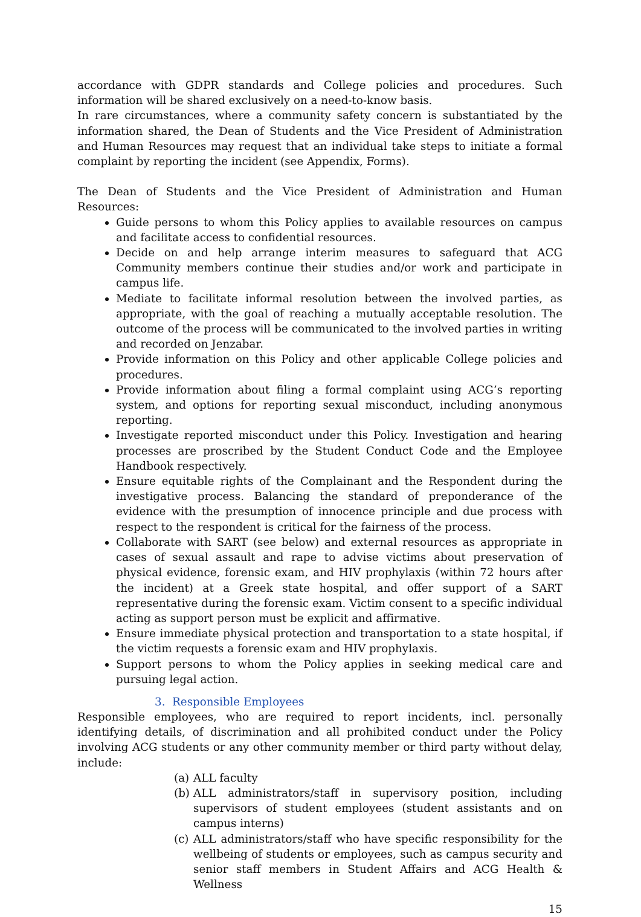accordance with GDPR standards and College policies and procedures. Such information will be shared exclusively on a need-to-know basis.
In rare circumstances, where a community safety concern is substantiated by the information shared, the Dean of Students and the Vice President of Administration and Human Resources may request that an individual take steps to initiate a formal complaint by reporting the incident (see Appendix, Forms).
The Dean of Students and the Vice President of Administration and Human Resources:
Guide persons to whom this Policy applies to available resources on campus and facilitate access to confidential resources.
Decide on and help arrange interim measures to safeguard that ACG Community members continue their studies and/or work and participate in campus life.
Mediate to facilitate informal resolution between the involved parties, as appropriate, with the goal of reaching a mutually acceptable resolution. The outcome of the process will be communicated to the involved parties in writing and recorded on Jenzabar.
Provide information on this Policy and other applicable College policies and procedures.
Provide information about filing a formal complaint using ACG’s reporting system, and options for reporting sexual misconduct, including anonymous reporting.
Investigate reported misconduct under this Policy. Investigation and hearing processes are proscribed by the Student Conduct Code and the Employee Handbook respectively.
Ensure equitable rights of the Complainant and the Respondent during the investigative process. Balancing the standard of preponderance of the evidence with the presumption of innocence principle and due process with respect to the respondent is critical for the fairness of the process.
Collaborate with SART (see below) and external resources as appropriate in cases of sexual assault and rape to advise victims about preservation of physical evidence, forensic exam, and HIV prophylaxis (within 72 hours after the incident) at a Greek state hospital, and offer support of a SART representative during the forensic exam. Victim consent to a specific individual acting as support person must be explicit and affirmative.
Ensure immediate physical protection and transportation to a state hospital, if the victim requests a forensic exam and HIV prophylaxis.
Support persons to whom the Policy applies in seeking medical care and pursuing legal action.
3. Responsible Employees
Responsible employees, who are required to report incidents, incl. personally identifying details, of discrimination and all prohibited conduct under the Policy involving ACG students or any other community member or third party without delay, include:
(a) ALL faculty
(b) ALL administrators/staff in supervisory position, including supervisors of student employees (student assistants and on campus interns)
(c) ALL administrators/staff who have specific responsibility for the wellbeing of students or employees, such as campus security and senior staff members in Student Affairs and ACG Health & Wellness
15